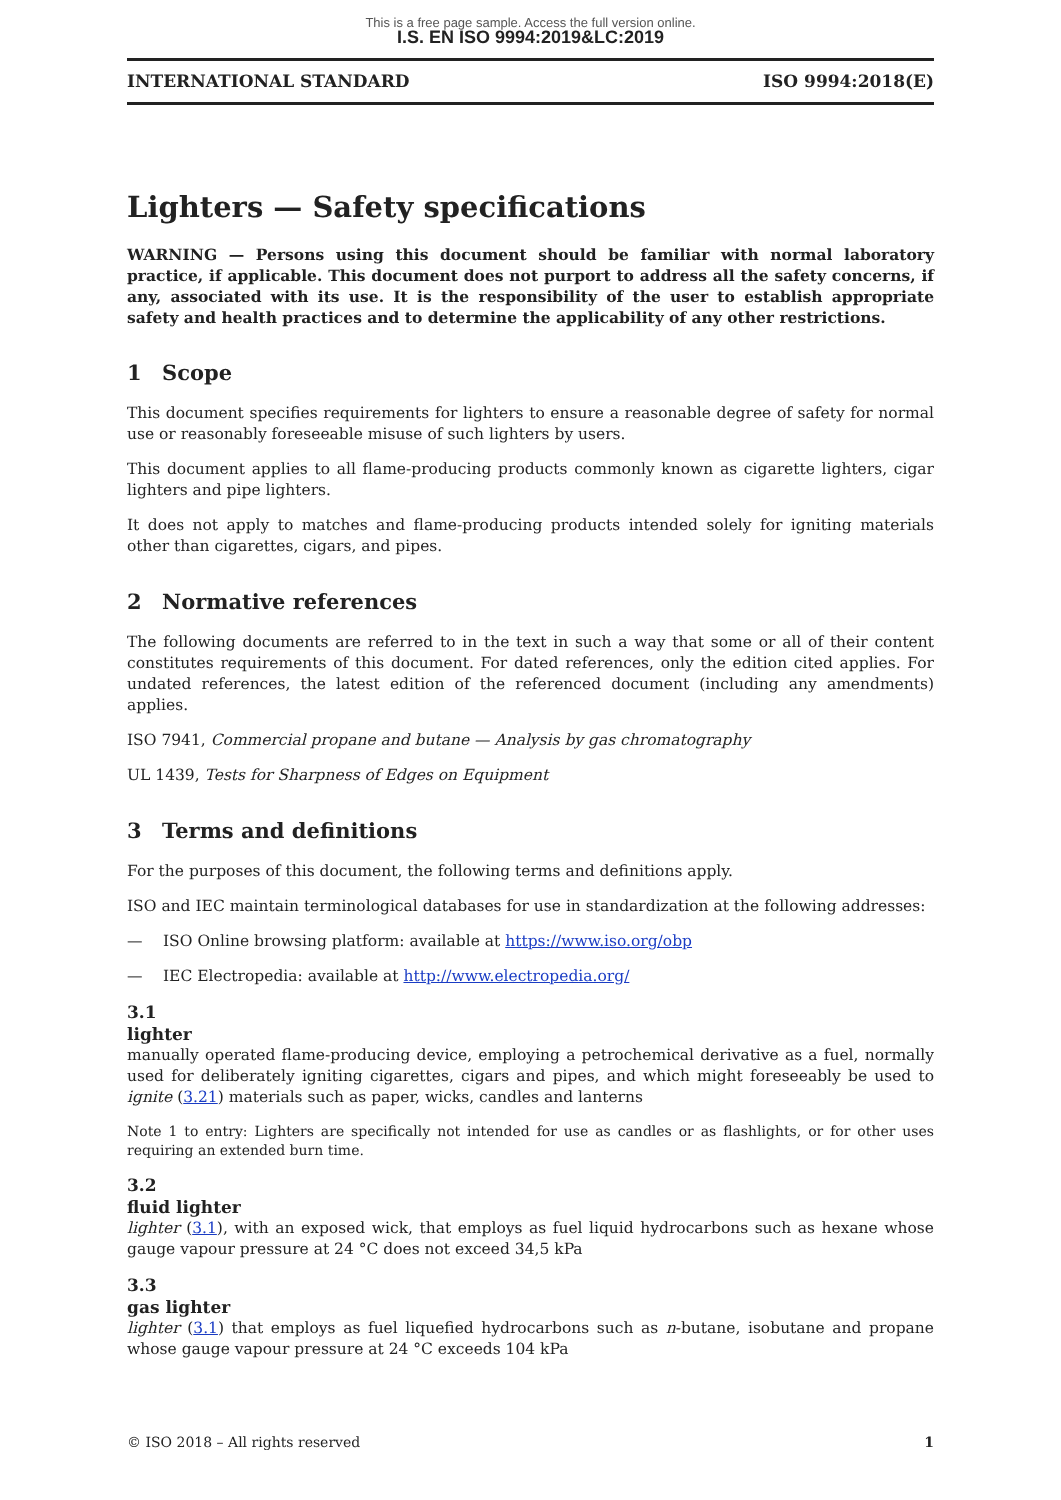This is a free page sample. Access the full version online.
I.S. EN ISO 9994:2019&LC:2019
INTERNATIONAL STANDARD ISO 9994:2018(E)
Lighters — Safety specifications
WARNING — Persons using this document should be familiar with normal laboratory practice, if applicable. This document does not purport to address all the safety concerns, if any, associated with its use. It is the responsibility of the user to establish appropriate safety and health practices and to determine the applicability of any other restrictions.
1 Scope
This document specifies requirements for lighters to ensure a reasonable degree of safety for normal use or reasonably foreseeable misuse of such lighters by users.
This document applies to all flame-producing products commonly known as cigarette lighters, cigar lighters and pipe lighters.
It does not apply to matches and flame-producing products intended solely for igniting materials other than cigarettes, cigars, and pipes.
2 Normative references
The following documents are referred to in the text in such a way that some or all of their content constitutes requirements of this document. For dated references, only the edition cited applies. For undated references, the latest edition of the referenced document (including any amendments) applies.
ISO 7941, Commercial propane and butane — Analysis by gas chromatography
UL 1439, Tests for Sharpness of Edges on Equipment
3 Terms and definitions
For the purposes of this document, the following terms and definitions apply.
ISO and IEC maintain terminological databases for use in standardization at the following addresses:
— ISO Online browsing platform: available at https://www.iso.org/obp
— IEC Electropedia: available at http://www.electropedia.org/
3.1
lighter
manually operated flame-producing device, employing a petrochemical derivative as a fuel, normally used for deliberately igniting cigarettes, cigars and pipes, and which might foreseeably be used to ignite (3.21) materials such as paper, wicks, candles and lanterns
Note 1 to entry: Lighters are specifically not intended for use as candles or as flashlights, or for other uses requiring an extended burn time.
3.2
fluid lighter
lighter (3.1), with an exposed wick, that employs as fuel liquid hydrocarbons such as hexane whose gauge vapour pressure at 24 °C does not exceed 34,5 kPa
3.3
gas lighter
lighter (3.1) that employs as fuel liquefied hydrocarbons such as n-butane, isobutane and propane whose gauge vapour pressure at 24 °C exceeds 104 kPa
© ISO 2018 – All rights reserved 1